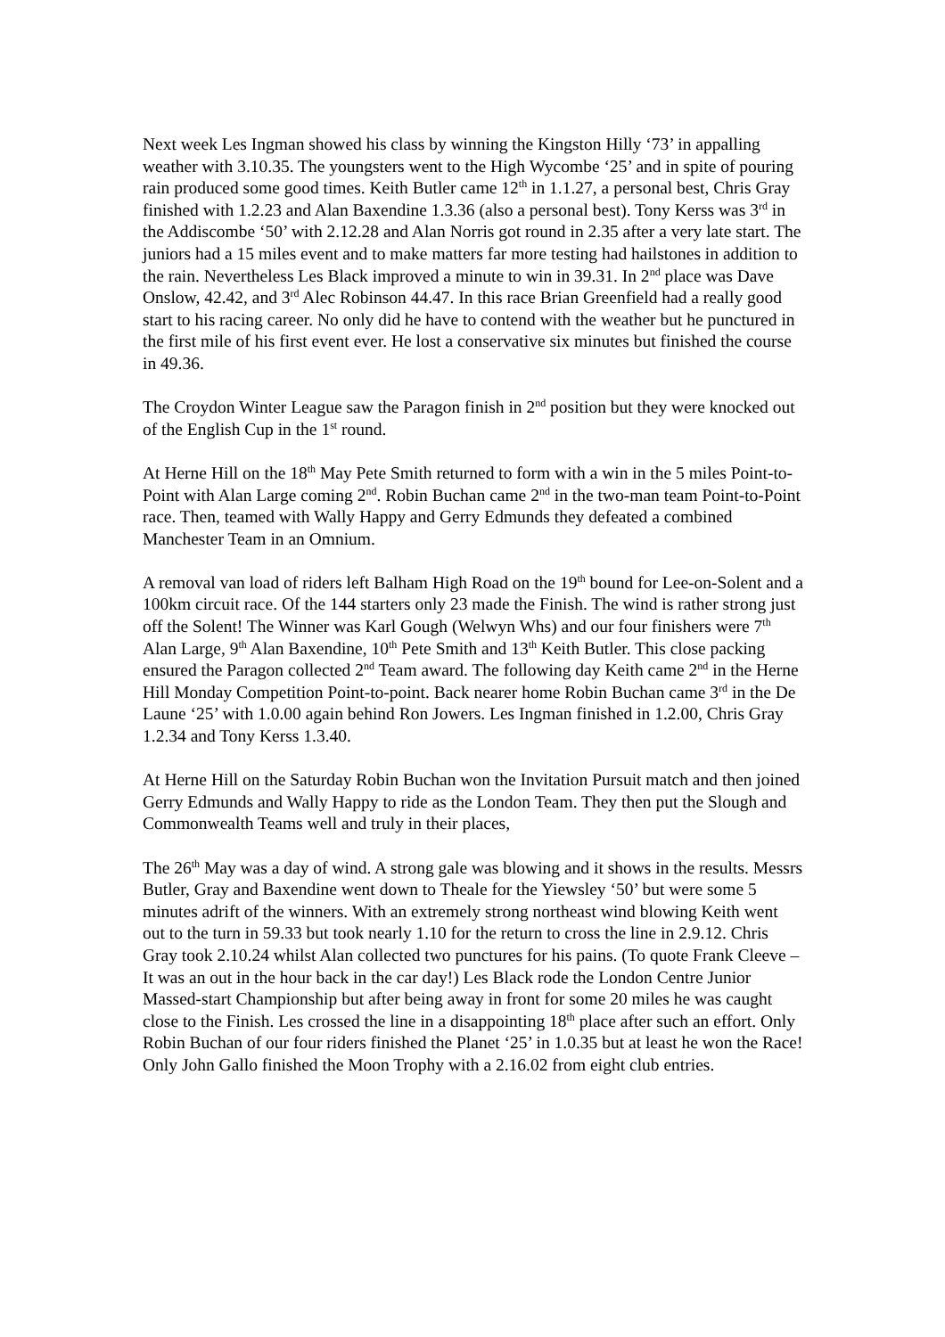Next week Les Ingman showed his class by winning the Kingston Hilly ‘73’ in appalling weather with 3.10.35. The youngsters went to the High Wycombe ‘25’ and in spite of pouring rain produced some good times. Keith Butler came 12<sup>th</sup> in 1.1.27, a personal best, Chris Gray finished with 1.2.23 and Alan Baxendine 1.3.36 (also a personal best). Tony Kerss was 3<sup>rd</sup> in the Addiscombe ‘50’ with 2.12.28 and Alan Norris got round in 2.35 after a very late start. The juniors had a 15 miles event and to make matters far more testing had hailstones in addition to the rain. Nevertheless Les Black improved a minute to win in 39.31. In 2<sup>nd</sup> place was Dave Onslow, 42.42, and 3<sup>rd</sup> Alec Robinson 44.47. In this race Brian Greenfield had a really good start to his racing career. No only did he have to contend with the weather but he punctured in the first mile of his first event ever. He lost a conservative six minutes but finished the course in 49.36.
The Croydon Winter League saw the Paragon finish in 2<sup>nd</sup> position but they were knocked out of the English Cup in the 1<sup>st</sup> round.
At Herne Hill on the 18<sup>th</sup> May Pete Smith returned to form with a win in the 5 miles Point-to-Point with Alan Large coming 2<sup>nd</sup>. Robin Buchan came 2<sup>nd</sup> in the two-man team Point-to-Point race. Then, teamed with Wally Happy and Gerry Edmunds they defeated a combined Manchester Team in an Omnium.
A removal van load of riders left Balham High Road on the 19<sup>th</sup> bound for Lee-on-Solent and a 100km circuit race. Of the 144 starters only 23 made the Finish. The wind is rather strong just off the Solent! The Winner was Karl Gough (Welwyn Whs) and our four finishers were 7<sup>th</sup> Alan Large, 9<sup>th</sup> Alan Baxendine, 10<sup>th</sup> Pete Smith and 13<sup>th</sup> Keith Butler. This close packing ensured the Paragon collected 2<sup>nd</sup> Team award. The following day Keith came 2<sup>nd</sup> in the Herne Hill Monday Competition Point-to-point. Back nearer home Robin Buchan came 3<sup>rd</sup> in the De Laune ‘25’ with 1.0.00 again behind Ron Jowers. Les Ingman finished in 1.2.00, Chris Gray 1.2.34 and Tony Kerss 1.3.40.
At Herne Hill on the Saturday Robin Buchan won the Invitation Pursuit match and then joined Gerry Edmunds and Wally Happy to ride as the London Team. They then put the Slough and Commonwealth Teams well and truly in their places,
The 26<sup>th</sup> May was a day of wind. A strong gale was blowing and it shows in the results. Messrs Butler, Gray and Baxendine went down to Theale for the Yiewsley ‘50’ but were some 5 minutes adrift of the winners. With an extremely strong northeast wind blowing Keith went out to the turn in 59.33 but took nearly 1.10 for the return to cross the line in 2.9.12. Chris Gray took 2.10.24 whilst Alan collected two punctures for his pains. (To quote Frank Cleeve – It was an out in the hour back in the car day!) Les Black rode the London Centre Junior Massed-start Championship but after being away in front for some 20 miles he was caught close to the Finish. Les crossed the line in a disappointing 18<sup>th</sup> place after such an effort. Only Robin Buchan of our four riders finished the Planet ‘25’ in 1.0.35 but at least he won the Race! Only John Gallo finished the Moon Trophy with a 2.16.02 from eight club entries.